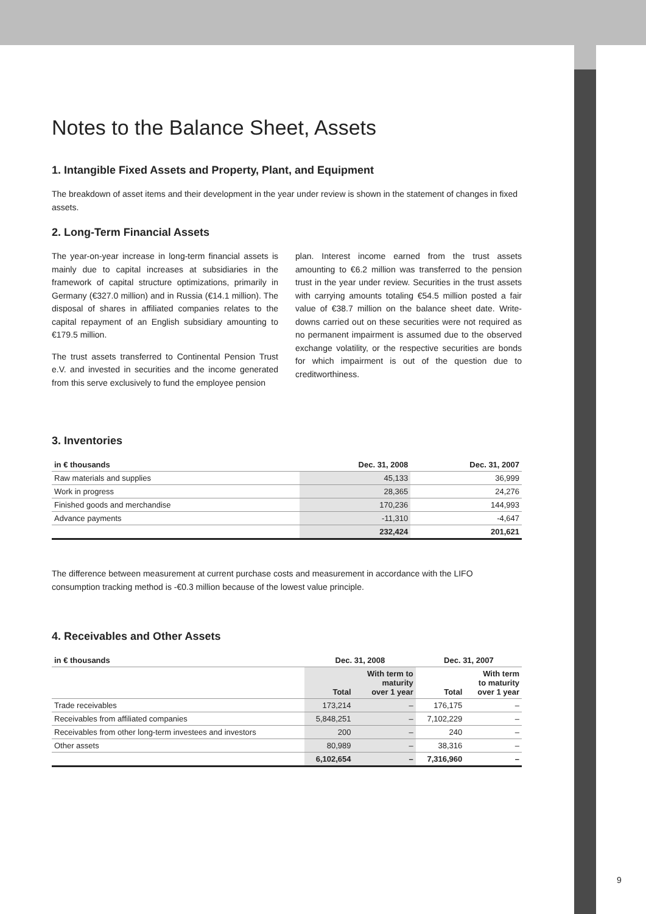Notes to the Balance Sheet, Assets
1. Intangible Fixed Assets and Property, Plant, and Equipment
The breakdown of asset items and their development in the year under review is shown in the statement of changes in fixed assets.
2. Long-Term Financial Assets
The year-on-year increase in long-term financial assets is mainly due to capital increases at subsidiaries in the framework of capital structure optimizations, primarily in Germany (€327.0 million) and in Russia (€14.1 million). The disposal of shares in affiliated companies relates to the capital repayment of an English subsidiary amounting to €179.5 million.
The trust assets transferred to Continental Pension Trust e.V. and invested in securities and the income generated from this serve exclusively to fund the employee pension
plan. Interest income earned from the trust assets amounting to €6.2 million was transferred to the pension trust in the year under review. Securities in the trust assets with carrying amounts totaling €54.5 million posted a fair value of €38.7 million on the balance sheet date. Write-downs carried out on these securities were not required as no permanent impairment is assumed due to the observed exchange volatility, or the respective securities are bonds for which impairment is out of the question due to creditworthiness.
3. Inventories
| in € thousands | Dec. 31, 2008 | Dec. 31, 2007 |
| --- | --- | --- |
| Raw materials and supplies | 45,133 | 36,999 |
| Work in progress | 28,365 | 24,276 |
| Finished goods and merchandise | 170,236 | 144,993 |
| Advance payments | -11,310 | -4,647 |
| | 232,424 | 201,621 |
The difference between measurement at current purchase costs and measurement in accordance with the LIFO consumption tracking method is -€0.3 million because of the lowest value principle.
4. Receivables and Other Assets
| in € thousands | Dec. 31, 2008 | | Dec. 31, 2007 | |
| --- | --- | --- | --- | --- |
| | Total | With term to maturity over 1 year | Total | With term to maturity over 1 year |
| Trade receivables | 173,214 | – | 176,175 | – |
| Receivables from affiliated companies | 5,848,251 | – | 7,102,229 | – |
| Receivables from other long-term investees and investors | 200 | – | 240 | – |
| Other assets | 80,989 | – | 38,316 | – |
| | 6,102,654 | – | 7,316,960 | – |
9